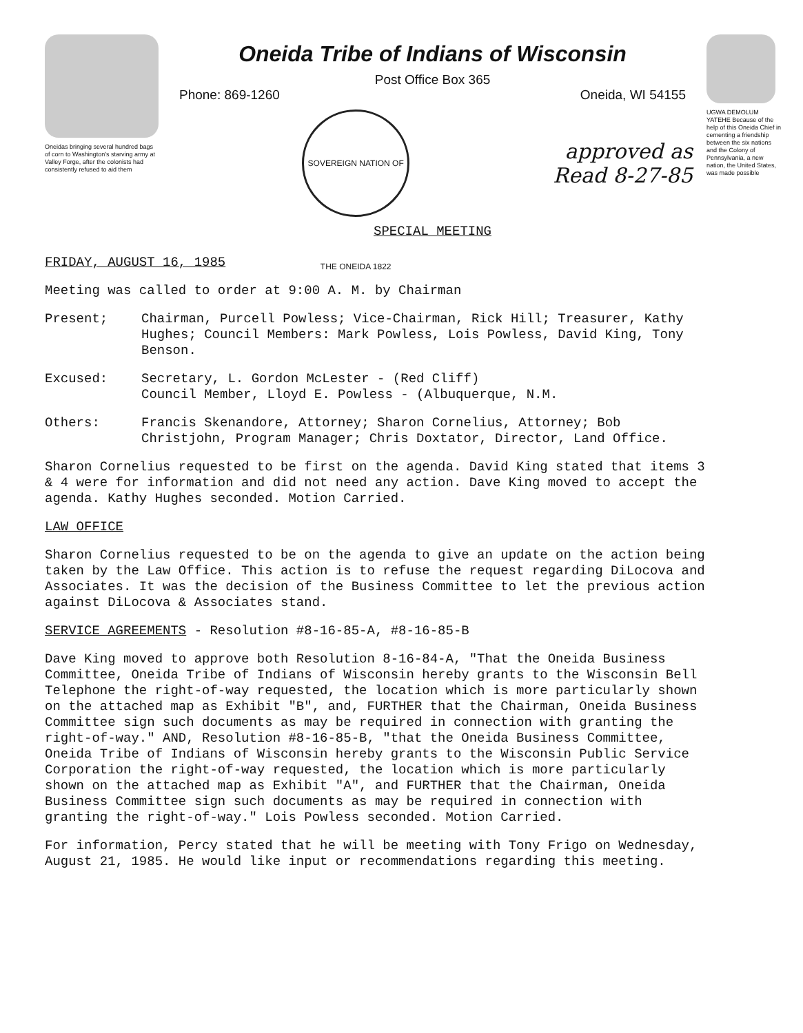Oneidas bringing several hundred bags of corn to Washington's starving army at Valley Forge, after the colonists had consistently refused to aid them
Oneida Tribe of Indians of Wisconsin
Post Office Box 365
Phone: 869-1260 Oneida, WI 54155
SOVEREIGN NATION OF THE ONEIDA 1822
approved as
Read 8-27-85
SPECIAL MEETING
UGWA DEMOLUM YATEHE Because of the help of this Oneida Chief in cementing a friendship between the six nations and the Colony of Pennsylvania, a new nation, the United States, was made possible
FRIDAY, AUGUST 16, 1985
Meeting was called to order at 9:00 A. M. by Chairman
Present; Chairman, Purcell Powless; Vice-Chairman, Rick Hill; Treasurer, Kathy Hughes; Council Members: Mark Powless, Lois Powless, David King, Tony Benson.
Excused: Secretary, L. Gordon McLester - (Red Cliff)
Council Member, Lloyd E. Powless - (Albuquerque, N.M.
Others: Francis Skenandore, Attorney; Sharon Cornelius, Attorney; Bob Christjohn, Program Manager; Chris Doxtator, Director, Land Office.
Sharon Cornelius requested to be first on the agenda. David King stated that items 3 & 4 were for information and did not need any action. Dave King moved to accept the agenda. Kathy Hughes seconded. Motion Carried.
LAW OFFICE
Sharon Cornelius requested to be on the agenda to give an update on the action being taken by the Law Office. This action is to refuse the request regarding DiLocova and Associates. It was the decision of the Business Committee to let the previous action against DiLocova & Associates stand.
SERVICE AGREEMENTS - Resolution #8-16-85-A, #8-16-85-B
Dave King moved to approve both Resolution 8-16-84-A, "That the Oneida Business Committee, Oneida Tribe of Indians of Wisconsin hereby grants to the Wisconsin Bell Telephone the right-of-way requested, the location which is more particularly shown on the attached map as Exhibit "B", and, FURTHER that the Chairman, Oneida Business Committee sign such documents as may be required in connection with granting the right-of-way." AND, Resolution #8-16-85-B, "that the Oneida Business Committee, Oneida Tribe of Indians of Wisconsin hereby grants to the Wisconsin Public Service Corporation the right-of-way requested, the location which is more particularly shown on the attached map as Exhibit "A", and FURTHER that the Chairman, Oneida Business Committee sign such documents as may be required in connection with granting the right-of-way." Lois Powless seconded. Motion Carried.
For information, Percy stated that he will be meeting with Tony Frigo on Wednesday, August 21, 1985. He would like input or recommendations regarding this meeting.